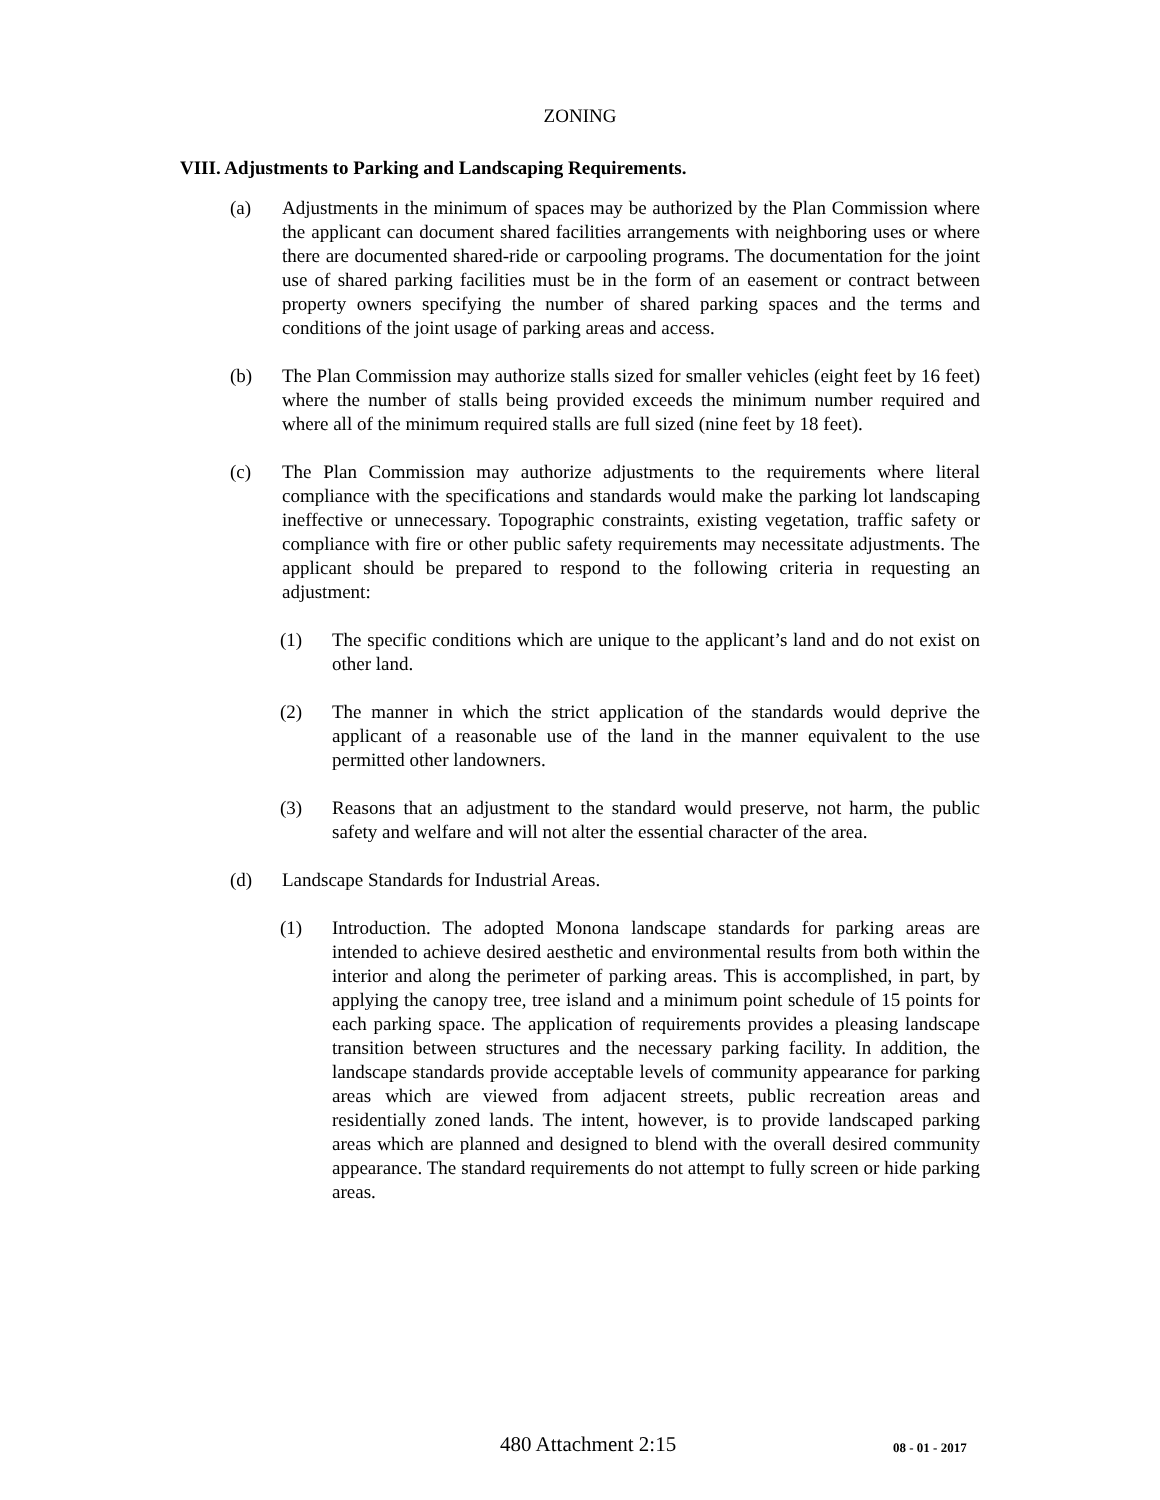ZONING
VIII. Adjustments to Parking and Landscaping Requirements.
(a) Adjustments in the minimum of spaces may be authorized by the Plan Commission where the applicant can document shared facilities arrangements with neighboring uses or where there are documented shared-ride or carpooling programs. The documentation for the joint use of shared parking facilities must be in the form of an easement or contract between property owners specifying the number of shared parking spaces and the terms and conditions of the joint usage of parking areas and access.
(b) The Plan Commission may authorize stalls sized for smaller vehicles (eight feet by 16 feet) where the number of stalls being provided exceeds the minimum number required and where all of the minimum required stalls are full sized (nine feet by 18 feet).
(c) The Plan Commission may authorize adjustments to the requirements where literal compliance with the specifications and standards would make the parking lot landscaping ineffective or unnecessary. Topographic constraints, existing vegetation, traffic safety or compliance with fire or other public safety requirements may necessitate adjustments. The applicant should be prepared to respond to the following criteria in requesting an adjustment:
(1) The specific conditions which are unique to the applicant’s land and do not exist on other land.
(2) The manner in which the strict application of the standards would deprive the applicant of a reasonable use of the land in the manner equivalent to the use permitted other landowners.
(3) Reasons that an adjustment to the standard would preserve, not harm, the public safety and welfare and will not alter the essential character of the area.
(d) Landscape Standards for Industrial Areas.
(1) Introduction. The adopted Monona landscape standards for parking areas are intended to achieve desired aesthetic and environmental results from both within the interior and along the perimeter of parking areas. This is accomplished, in part, by applying the canopy tree, tree island and a minimum point schedule of 15 points for each parking space. The application of requirements provides a pleasing landscape transition between structures and the necessary parking facility. In addition, the landscape standards provide acceptable levels of community appearance for parking areas which are viewed from adjacent streets, public recreation areas and residentially zoned lands. The intent, however, is to provide landscaped parking areas which are planned and designed to blend with the overall desired community appearance. The standard requirements do not attempt to fully screen or hide parking areas.
480 Attachment 2:15 08 - 01 - 2017